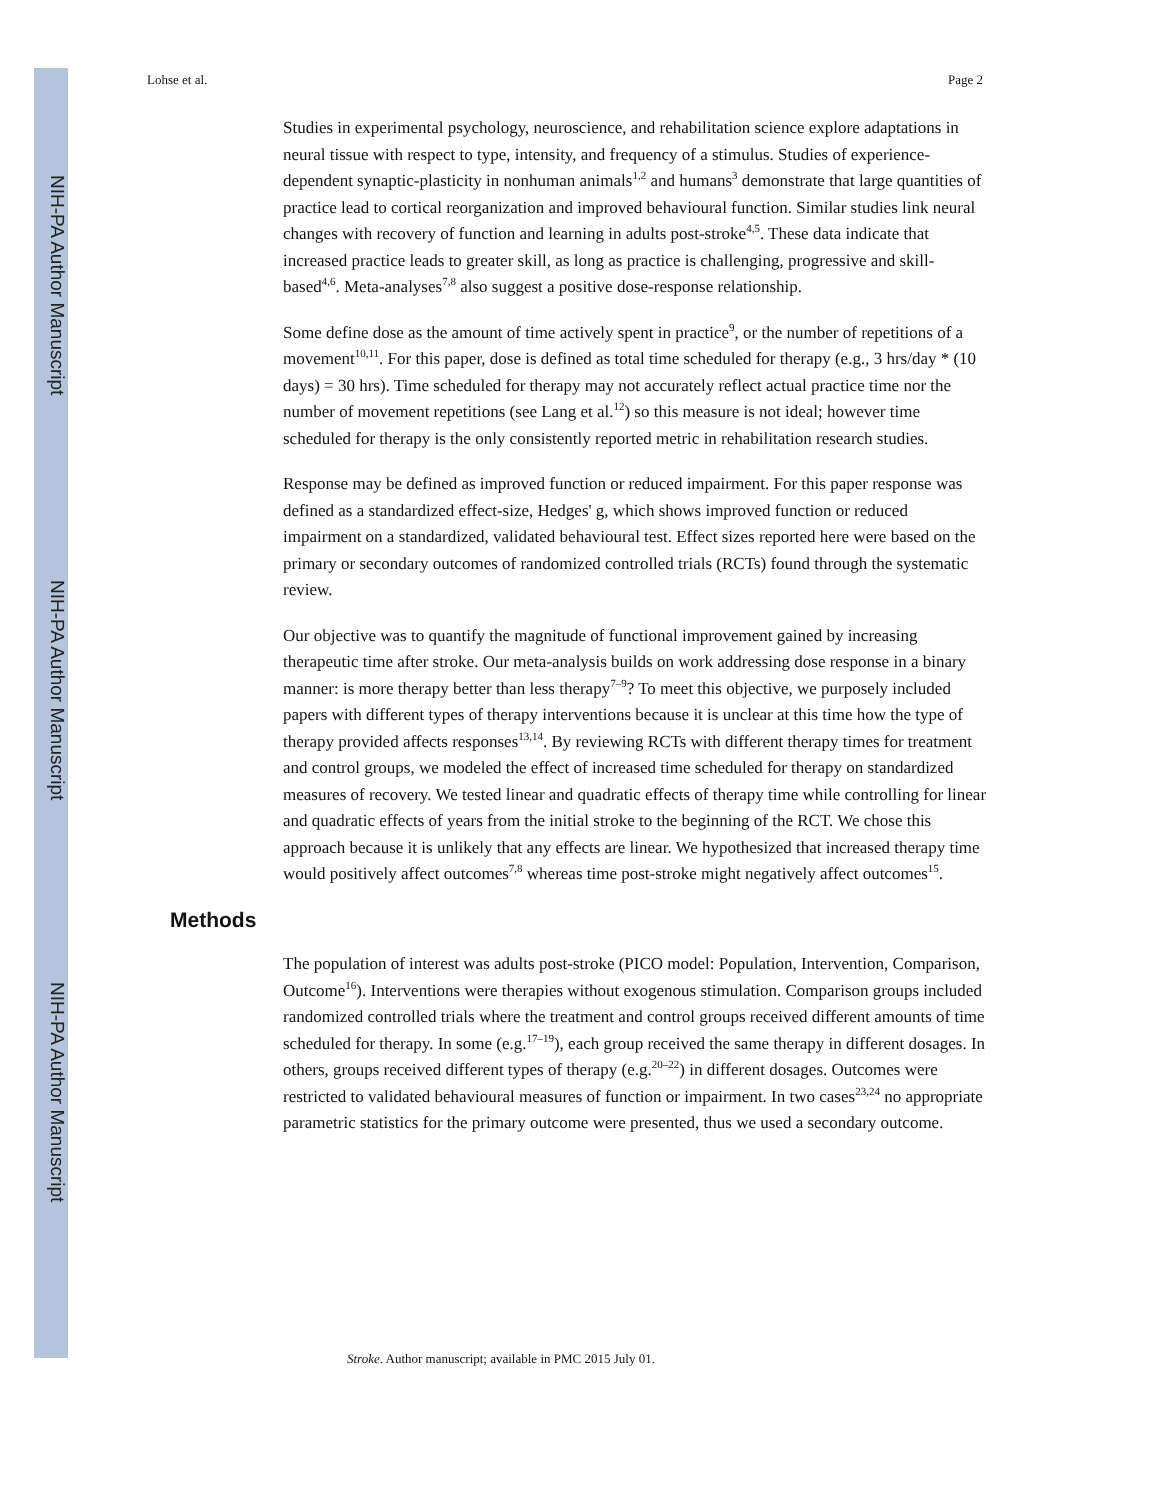NIH-PA Author Manuscript
NIH-PA Author Manuscript
NIH-PA Author Manuscript
Lohse et al. Page 2
Studies in experimental psychology, neuroscience, and rehabilitation science explore adaptations in neural tissue with respect to type, intensity, and frequency of a stimulus. Studies of experience-dependent synaptic-plasticity in nonhuman animals<sup>1,2</sup> and humans<sup>3</sup> demonstrate that large quantities of practice lead to cortical reorganization and improved behavioural function. Similar studies link neural changes with recovery of function and learning in adults post-stroke<sup>4,5</sup>. These data indicate that increased practice leads to greater skill, as long as practice is challenging, progressive and skill-based<sup>4,6</sup>. Meta-analyses<sup>7,8</sup> also suggest a positive dose-response relationship.
Some define dose as the amount of time actively spent in practice<sup>9</sup>, or the number of repetitions of a movement<sup>10,11</sup>. For this paper, dose is defined as total time scheduled for therapy (e.g., 3 hrs/day * (10 days) = 30 hrs). Time scheduled for therapy may not accurately reflect actual practice time nor the number of movement repetitions (see Lang et al.<sup>12</sup>) so this measure is not ideal; however time scheduled for therapy is the only consistently reported metric in rehabilitation research studies.
Response may be defined as improved function or reduced impairment. For this paper response was defined as a standardized effect-size, Hedges' g, which shows improved function or reduced impairment on a standardized, validated behavioural test. Effect sizes reported here were based on the primary or secondary outcomes of randomized controlled trials (RCTs) found through the systematic review.
Our objective was to quantify the magnitude of functional improvement gained by increasing therapeutic time after stroke. Our meta-analysis builds on work addressing dose response in a binary manner: is more therapy better than less therapy<sup>7–9</sup>? To meet this objective, we purposely included papers with different types of therapy interventions because it is unclear at this time how the type of therapy provided affects responses<sup>13,14</sup>. By reviewing RCTs with different therapy times for treatment and control groups, we modeled the effect of increased time scheduled for therapy on standardized measures of recovery. We tested linear and quadratic effects of therapy time while controlling for linear and quadratic effects of years from the initial stroke to the beginning of the RCT. We chose this approach because it is unlikely that any effects are linear. We hypothesized that increased therapy time would positively affect outcomes<sup>7,8</sup> whereas time post-stroke might negatively affect outcomes<sup>15</sup>.
Methods
The population of interest was adults post-stroke (PICO model: Population, Intervention, Comparison, Outcome<sup>16</sup>). Interventions were therapies without exogenous stimulation. Comparison groups included randomized controlled trials where the treatment and control groups received different amounts of time scheduled for therapy. In some (e.g.<sup>17–19</sup>), each group received the same therapy in different dosages. In others, groups received different types of therapy (e.g.<sup>20–22</sup>) in different dosages. Outcomes were restricted to validated behavioural measures of function or impairment. In two cases<sup>23,24</sup> no appropriate parametric statistics for the primary outcome were presented, thus we used a secondary outcome.
Stroke. Author manuscript; available in PMC 2015 July 01.